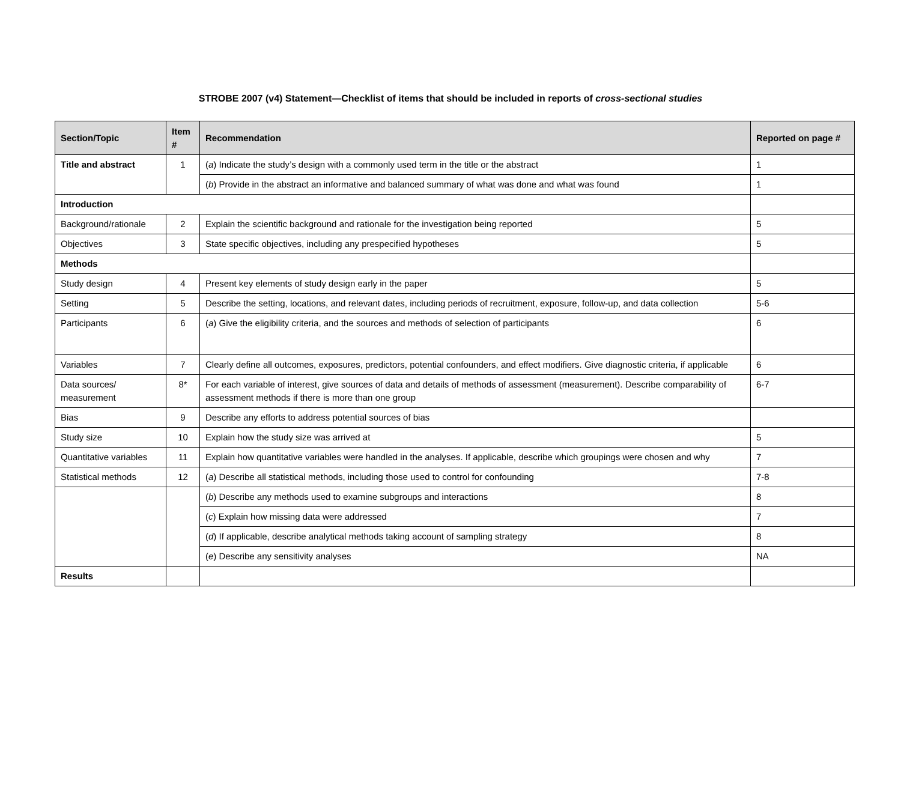STROBE 2007 (v4) Statement—Checklist of items that should be included in reports of cross-sectional studies
| Section/Topic | Item # | Recommendation | Reported on page # |
| --- | --- | --- | --- |
| Title and abstract | 1 | ( a ) Indicate the study’s design with a commonly used term in the title or the abstract | 1 |
| | | ( b ) Provide in the abstract an informative and balanced summary of what was done and what was found | 1 |
| Introduction | | | |
| Background/rationale | 2 | Explain the scientific background and rationale for the investigation being reported | 5 |
| Objectives | 3 | State specific objectives, including any prespecified hypotheses | 5 |
| Methods | | | |
| Study design | 4 | Present key elements of study design early in the paper | 5 |
| Setting | 5 | Describe the setting, locations, and relevant dates, including periods of recruitment, exposure, follow-up, and data collection | 5-6 |
| Participants | 6 | ( a ) Give the eligibility criteria, and the sources and methods of selection of participants | 6 |
| Variables | 7 | Clearly define all outcomes, exposures, predictors, potential confounders, and effect modifiers. Give diagnostic criteria, if applicable | 6 |
| Data sources/ measurement | 8* | For each variable of interest, give sources of data and details of methods of assessment (measurement). Describe comparability of assessment methods if there is more than one group | 6-7 |
| Bias | 9 | Describe any efforts to address potential sources of bias | |
| Study size | 10 | Explain how the study size was arrived at | 5 |
| Quantitative variables | 11 | Explain how quantitative variables were handled in the analyses. If applicable, describe which groupings were chosen and why | 7 |
| Statistical methods | 12 | ( a ) Describe all statistical methods, including those used to control for confounding | 7-8 |
| | | ( b ) Describe any methods used to examine subgroups and interactions | 8 |
| | | ( c ) Explain how missing data were addressed | 7 |
| | | ( d ) If applicable, describe analytical methods taking account of sampling strategy | 8 |
| | | ( e ) Describe any sensitivity analyses | NA |
| Results | | | |